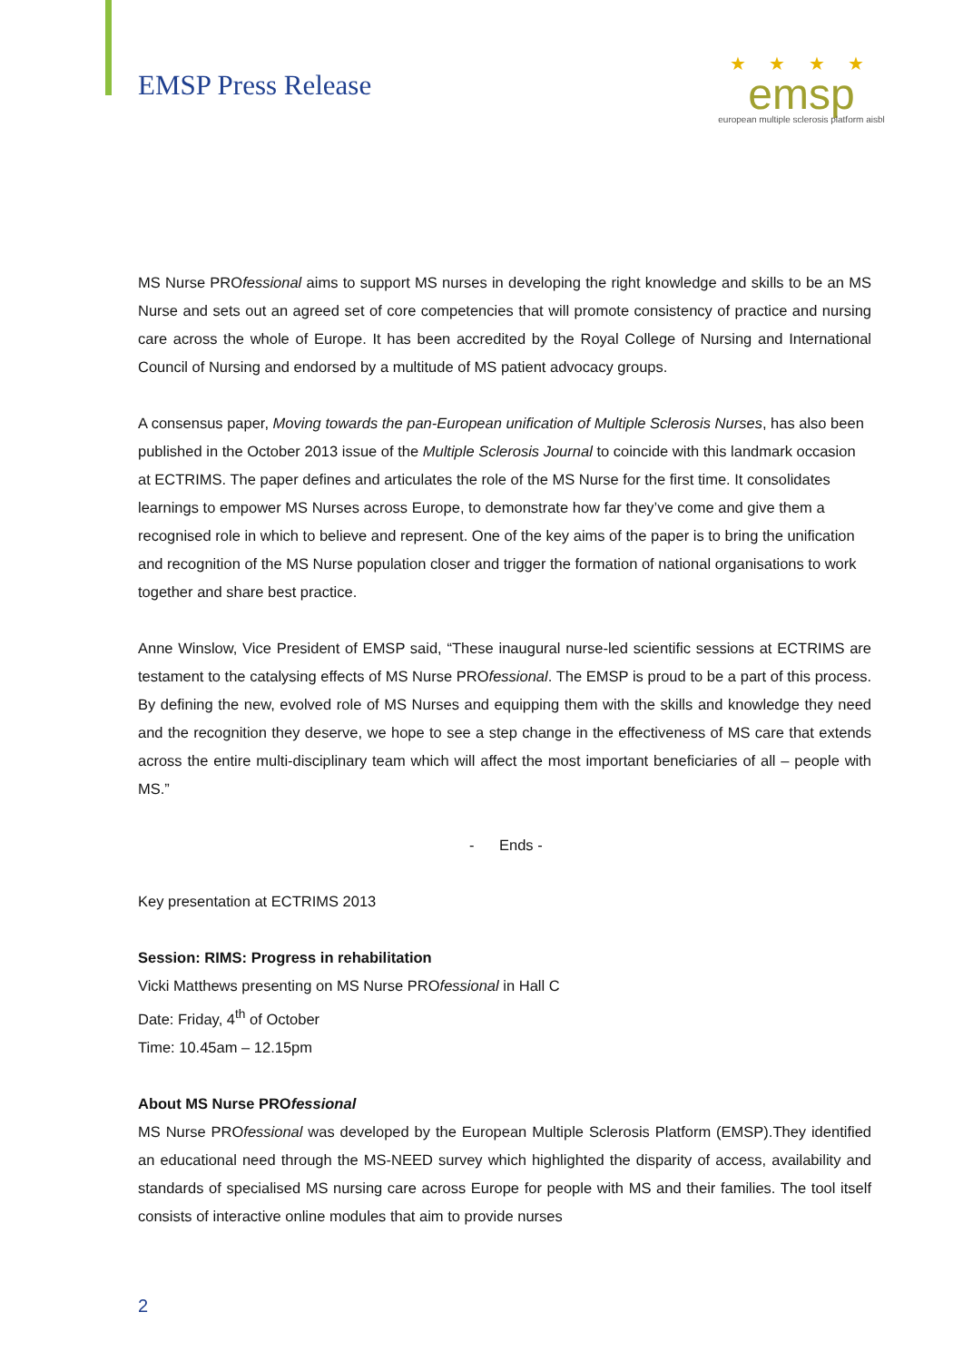EMSP Press Release
★ ★ ★ ★
emsp
european multiple sclerosis platform aisbl
MS Nurse PROfessional aims to support MS nurses in developing the right knowledge and skills to be an MS Nurse and sets out an agreed set of core competencies that will promote consistency of practice and nursing care across the whole of Europe. It has been accredited by the Royal College of Nursing and International Council of Nursing and endorsed by a multitude of MS patient advocacy groups.
A consensus paper, Moving towards the pan-European unification of Multiple Sclerosis Nurses, has also been published in the October 2013 issue of the Multiple Sclerosis Journal to coincide with this landmark occasion at ECTRIMS. The paper defines and articulates the role of the MS Nurse for the first time. It consolidates learnings to empower MS Nurses across Europe, to demonstrate how far they’ve come and give them a recognised role in which to believe and represent. One of the key aims of the paper is to bring the unification and recognition of the MS Nurse population closer and trigger the formation of national organisations to work together and share best practice.
Anne Winslow, Vice President of EMSP said, “These inaugural nurse-led scientific sessions at ECTRIMS are testament to the catalysing effects of MS Nurse PROfessional. The EMSP is proud to be a part of this process. By defining the new, evolved role of MS Nurses and equipping them with the skills and knowledge they need and the recognition they deserve, we hope to see a step change in the effectiveness of MS care that extends across the entire multi-disciplinary team which will affect the most important beneficiaries of all – people with MS.”
- Ends -
Key presentation at ECTRIMS 2013
Session: RIMS: Progress in rehabilitation
Vicki Matthews presenting on MS Nurse PROfessional in Hall C
Date: Friday, 4<sup>th</sup> of October
Time: 10.45am – 12.15pm
About MS Nurse PROfessional
MS Nurse PROfessional was developed by the European Multiple Sclerosis Platform (EMSP).They identified an educational need through the MS-NEED survey which highlighted the disparity of access, availability and standards of specialised MS nursing care across Europe for people with MS and their families. The tool itself consists of interactive online modules that aim to provide nurses
2